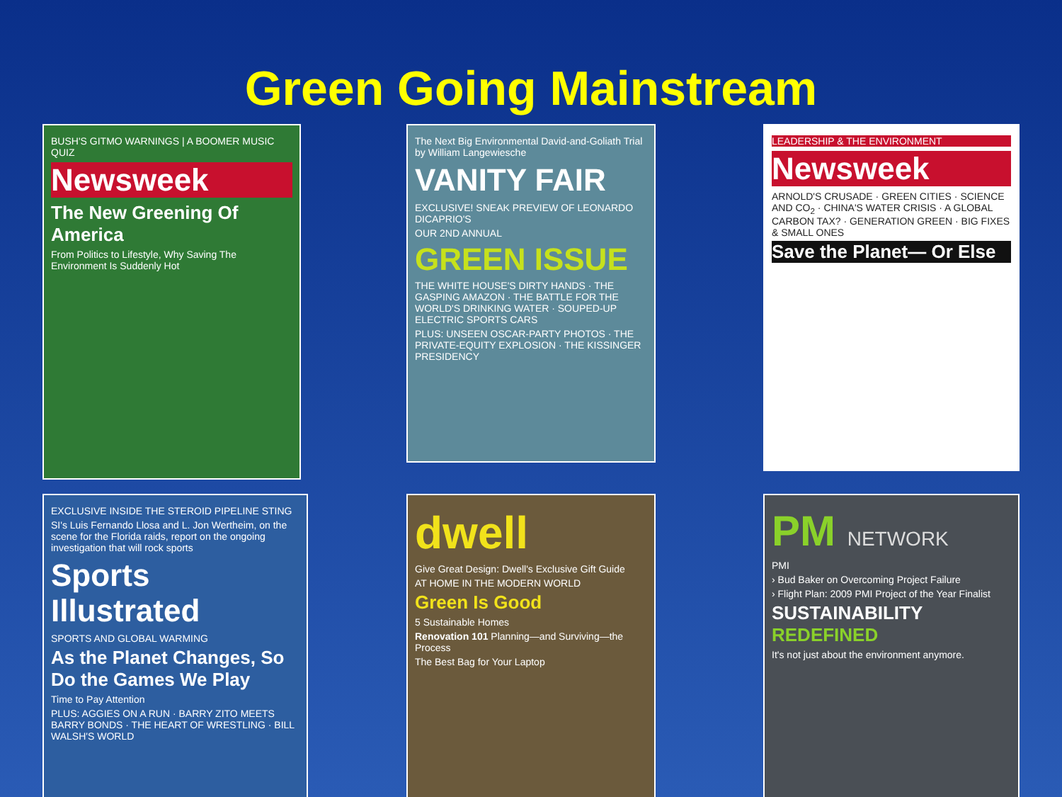Green Going Mainstream
BUSH'S GITMO WARNINGS | A BOOMER MUSIC QUIZ
Newsweek
The New Greening Of America
From Politics to Lifestyle, Why Saving The Environment Is Suddenly Hot
The Next Big Environmental David-and-Goliath Trial by William Langewiesche
VANITY FAIR
EXCLUSIVE! SNEAK PREVIEW OF LEONARDO DICAPRIO'S
OUR 2ND ANNUAL
GREEN ISSUE
THE WHITE HOUSE'S DIRTY HANDS · THE GASPING AMAZON · THE BATTLE FOR THE WORLD'S DRINKING WATER · SOUPED-UP ELECTRIC SPORTS CARS
PLUS: UNSEEN OSCAR-PARTY PHOTOS · THE PRIVATE-EQUITY EXPLOSION · THE KISSINGER PRESIDENCY
LEADERSHIP & THE ENVIRONMENT
Newsweek
ARNOLD'S CRUSADE · GREEN CITIES · SCIENCE AND CO<sub>2</sub> · CHINA'S WATER CRISIS · A GLOBAL CARBON TAX? · GENERATION GREEN · BIG FIXES & SMALL ONES
Save the Planet— Or Else
EXCLUSIVE INSIDE THE STEROID PIPELINE STING
SI's Luis Fernando Llosa and L. Jon Wertheim, on the scene for the Florida raids, report on the ongoing investigation that will rock sports
Sports Illustrated
SPORTS AND GLOBAL WARMING
As the Planet Changes, So Do the Games We Play
Time to Pay Attention
PLUS: AGGIES ON A RUN · BARRY ZITO MEETS BARRY BONDS · THE HEART OF WRESTLING · BILL WALSH'S WORLD
dwell
Give Great Design: Dwell's Exclusive Gift Guide
AT HOME IN THE MODERN WORLD
Green Is Good
5 Sustainable Homes
Renovation 101 Planning—and Surviving—the Process
The Best Bag for Your Laptop
PM NETWORK
PMI
› Bud Baker on Overcoming Project Failure
› Flight Plan: 2009 PMI Project of the Year Finalist
SUSTAINABILITY REDEFINED
It's not just about the environment anymore.